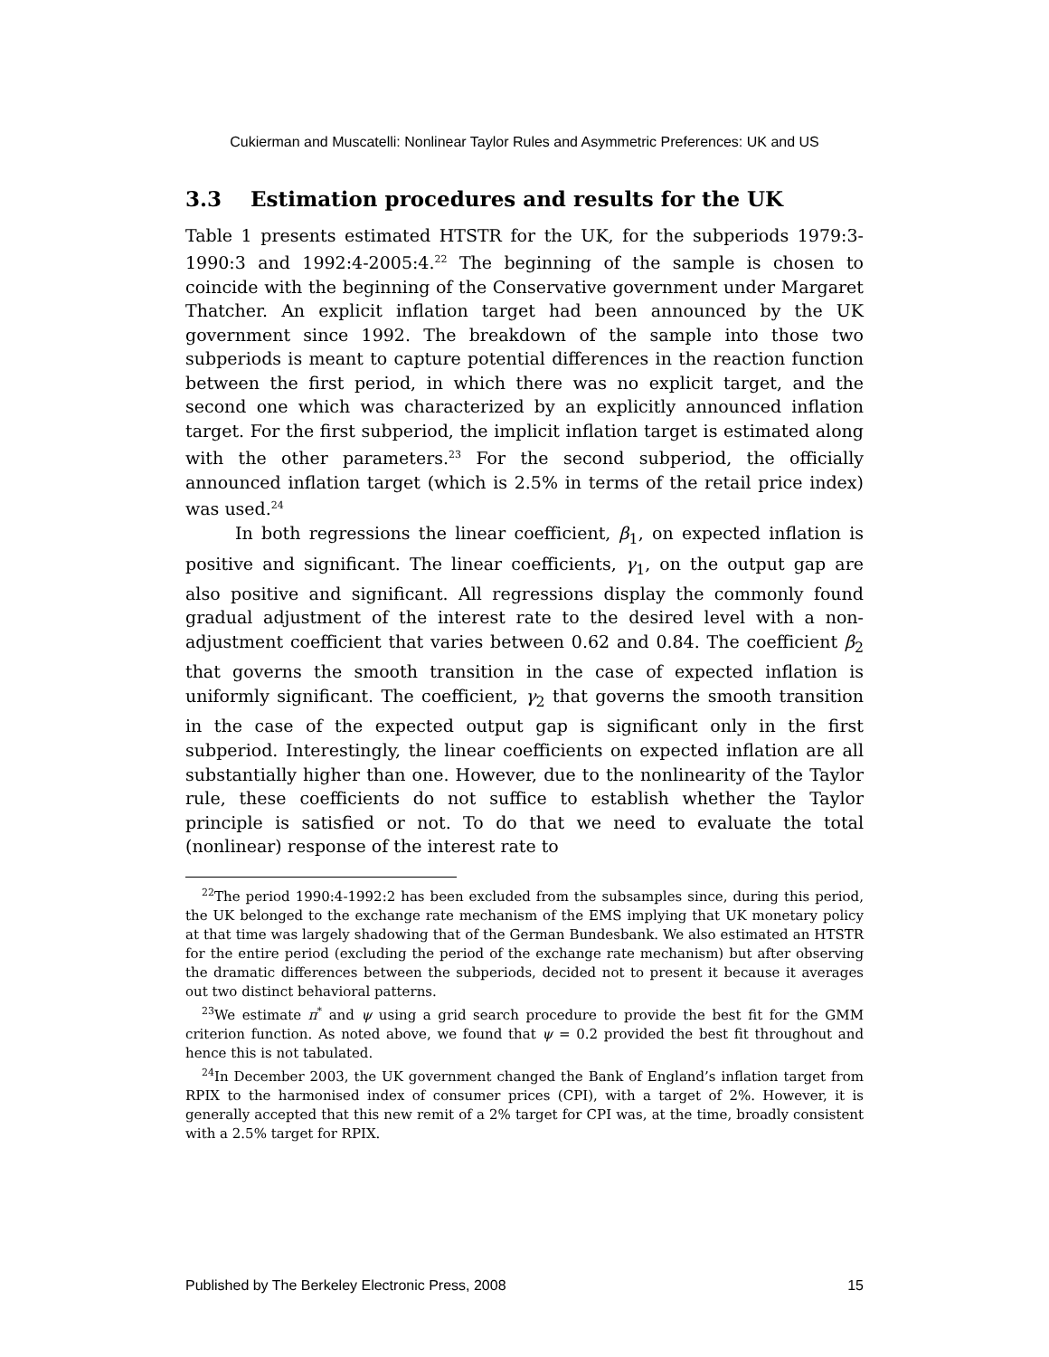Cukierman and Muscatelli: Nonlinear Taylor Rules and Asymmetric Preferences: UK and US
3.3 Estimation procedures and results for the UK
Table 1 presents estimated HTSTR for the UK, for the subperiods 1979:3-1990:3 and 1992:4-2005:4.<sup>22</sup> The beginning of the sample is chosen to coincide with the beginning of the Conservative government under Margaret Thatcher. An explicit inflation target had been announced by the UK government since 1992. The breakdown of the sample into those two subperiods is meant to capture potential differences in the reaction function between the first period, in which there was no explicit target, and the second one which was characterized by an explicitly announced inflation target. For the first subperiod, the implicit inflation target is estimated along with the other parameters.<sup>23</sup> For the second subperiod, the officially announced inflation target (which is 2.5% in terms of the retail price index) was used.<sup>24</sup>
In both regressions the linear coefficient, β<sub>1</sub>, on expected inflation is positive and significant. The linear coefficients, γ<sub>1</sub>, on the output gap are also positive and significant. All regressions display the commonly found gradual adjustment of the interest rate to the desired level with a non-adjustment coefficient that varies between 0.62 and 0.84. The coefficient β<sub>2</sub> that governs the smooth transition in the case of expected inflation is uniformly significant. The coefficient, γ<sub>2</sub> that governs the smooth transition in the case of the expected output gap is significant only in the first subperiod. Interestingly, the linear coefficients on expected inflation are all substantially higher than one. However, due to the nonlinearity of the Taylor rule, these coefficients do not suffice to establish whether the Taylor principle is satisfied or not. To do that we need to evaluate the total (nonlinear) response of the interest rate to
<sup>22</sup> The period 1990:4-1992:2 has been excluded from the subsamples since, during this period, the UK belonged to the exchange rate mechanism of the EMS implying that UK monetary policy at that time was largely shadowing that of the German Bundesbank. We also estimated an HTSTR for the entire period (excluding the period of the exchange rate mechanism) but after observing the dramatic differences between the subperiods, decided not to present it because it averages out two distinct behavioral patterns.
<sup>23</sup> We estimate π<sup>*</sup> and ψ using a grid search procedure to provide the best fit for the GMM criterion function. As noted above, we found that ψ = 0.2 provided the best fit throughout and hence this is not tabulated.
<sup>24</sup> In December 2003, the UK government changed the Bank of England’s inflation target from RPIX to the harmonised index of consumer prices (CPI), with a target of 2%. However, it is generally accepted that this new remit of a 2% target for CPI was, at the time, broadly consistent with a 2.5% target for RPIX.
Published by The Berkeley Electronic Press, 2008 15